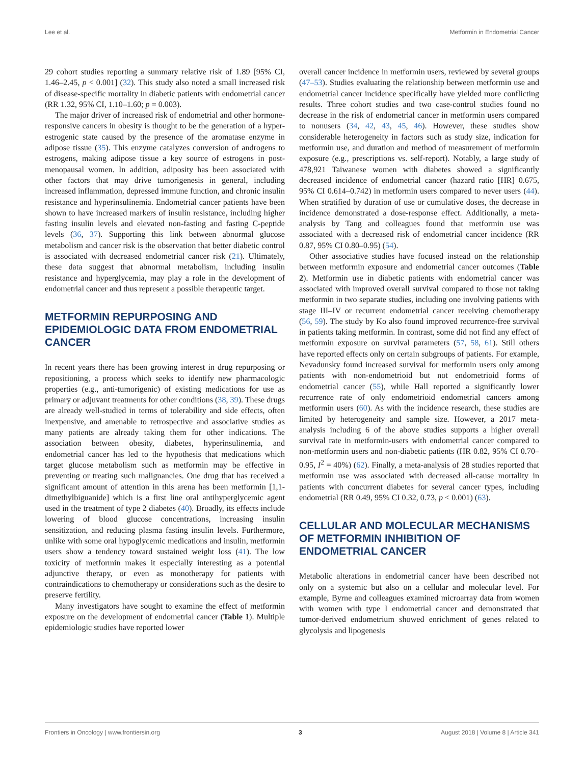Lee et al. Metformin in Endometrial Cancer
29 cohort studies reporting a summary relative risk of 1.89 [95% CI, 1.46–2.45, p < 0.001] (32). This study also noted a small increased risk of disease-specific mortality in diabetic patients with endometrial cancer (RR 1.32, 95% CI, 1.10–1.60; p = 0.003).
The major driver of increased risk of endometrial and other hormone-responsive cancers in obesity is thought to be the generation of a hyper-estrogenic state caused by the presence of the aromatase enzyme in adipose tissue (35). This enzyme catalyzes conversion of androgens to estrogens, making adipose tissue a key source of estrogens in post-menopausal women. In addition, adiposity has been associated with other factors that may drive tumorigenesis in general, including increased inflammation, depressed immune function, and chronic insulin resistance and hyperinsulinemia. Endometrial cancer patients have been shown to have increased markers of insulin resistance, including higher fasting insulin levels and elevated non-fasting and fasting C-peptide levels (36, 37). Supporting this link between abnormal glucose metabolism and cancer risk is the observation that better diabetic control is associated with decreased endometrial cancer risk (21). Ultimately, these data suggest that abnormal metabolism, including insulin resistance and hyperglycemia, may play a role in the development of endometrial cancer and thus represent a possible therapeutic target.
METFORMIN REPURPOSING AND EPIDEMIOLOGIC DATA FROM ENDOMETRIAL CANCER
In recent years there has been growing interest in drug repurposing or repositioning, a process which seeks to identify new pharmacologic properties (e.g., anti-tumorigenic) of existing medications for use as primary or adjuvant treatments for other conditions (38, 39). These drugs are already well-studied in terms of tolerability and side effects, often inexpensive, and amenable to retrospective and associative studies as many patients are already taking them for other indications. The association between obesity, diabetes, hyperinsulinemia, and endometrial cancer has led to the hypothesis that medications which target glucose metabolism such as metformin may be effective in preventing or treating such malignancies. One drug that has received a significant amount of attention in this arena has been metformin [1,1-dimethylbiguanide] which is a first line oral antihyperglycemic agent used in the treatment of type 2 diabetes (40). Broadly, its effects include lowering of blood glucose concentrations, increasing insulin sensitization, and reducing plasma fasting insulin levels. Furthermore, unlike with some oral hypoglycemic medications and insulin, metformin users show a tendency toward sustained weight loss (41). The low toxicity of metformin makes it especially interesting as a potential adjunctive therapy, or even as monotherapy for patients with contraindications to chemotherapy or considerations such as the desire to preserve fertility.
Many investigators have sought to examine the effect of metformin exposure on the development of endometrial cancer (Table 1). Multiple epidemiologic studies have reported lower
overall cancer incidence in metformin users, reviewed by several groups (47–53). Studies evaluating the relationship between metformin use and endometrial cancer incidence specifically have yielded more conflicting results. Three cohort studies and two case-control studies found no decrease in the risk of endometrial cancer in metformin users compared to nonusers (34, 42, 43, 45, 46). However, these studies show considerable heterogeneity in factors such as study size, indication for metformin use, and duration and method of measurement of metformin exposure (e.g., prescriptions vs. self-report). Notably, a large study of 478,921 Taiwanese women with diabetes showed a significantly decreased incidence of endometrial cancer (hazard ratio [HR] 0.675, 95% CI 0.614–0.742) in metformin users compared to never users (44). When stratified by duration of use or cumulative doses, the decrease in incidence demonstrated a dose-response effect. Additionally, a meta-analysis by Tang and colleagues found that metformin use was associated with a decreased risk of endometrial cancer incidence (RR 0.87, 95% CI 0.80–0.95) (54).
Other associative studies have focused instead on the relationship between metformin exposure and endometrial cancer outcomes (Table 2). Metformin use in diabetic patients with endometrial cancer was associated with improved overall survival compared to those not taking metformin in two separate studies, including one involving patients with stage III–IV or recurrent endometrial cancer receiving chemotherapy (56, 59). The study by Ko also found improved recurrence-free survival in patients taking metformin. In contrast, some did not find any effect of metformin exposure on survival parameters (57, 58, 61). Still others have reported effects only on certain subgroups of patients. For example, Nevadunsky found increased survival for metformin users only among patients with non-endometrioid but not endometrioid forms of endometrial cancer (55), while Hall reported a significantly lower recurrence rate of only endometrioid endometrial cancers among metformin users (60). As with the incidence research, these studies are limited by heterogeneity and sample size. However, a 2017 meta-analysis including 6 of the above studies supports a higher overall survival rate in metformin-users with endometrial cancer compared to non-metformin users and non-diabetic patients (HR 0.82, 95% CI 0.70–0.95, I<sup>2</sup> = 40%) (62). Finally, a meta-analysis of 28 studies reported that metformin use was associated with decreased all-cause mortality in patients with concurrent diabetes for several cancer types, including endometrial (RR 0.49, 95% CI 0.32, 0.73, p < 0.001) (63).
CELLULAR AND MOLECULAR MECHANISMS OF METFORMIN INHIBITION OF ENDOMETRIAL CANCER
Metabolic alterations in endometrial cancer have been described not only on a systemic but also on a cellular and molecular level. For example, Byrne and colleagues examined microarray data from women with women with type I endometrial cancer and demonstrated that tumor-derived endometrium showed enrichment of genes related to glycolysis and lipogenesis
Frontiers in Oncology | www.frontiersin.org 3 August 2018 | Volume 8 | Article 341